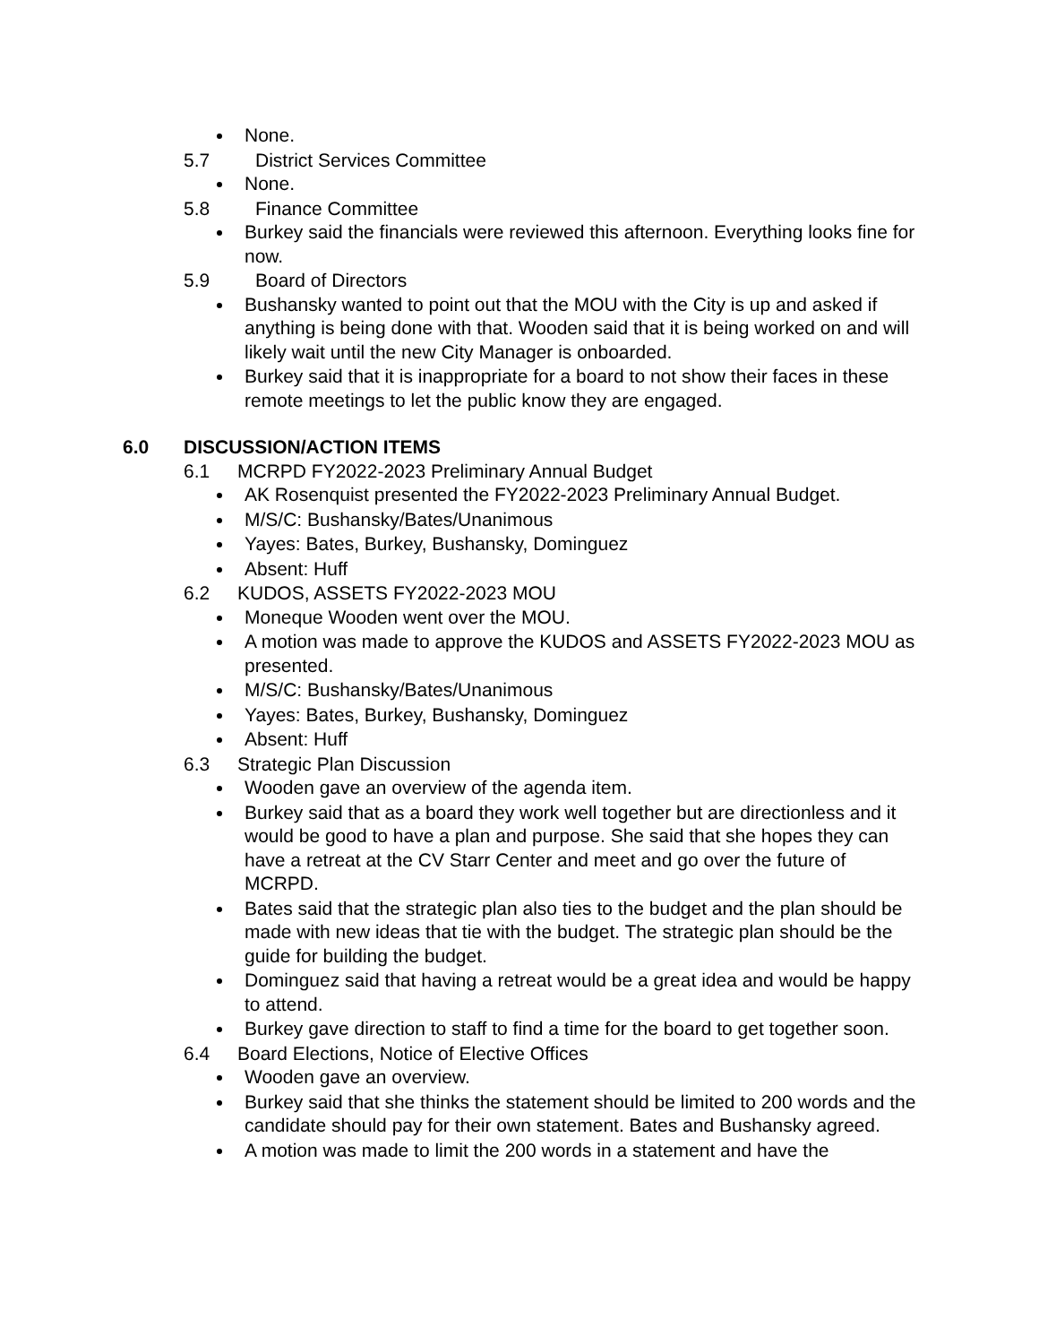None.
5.7 District Services Committee
None.
5.8 Finance Committee
Burkey said the financials were reviewed this afternoon. Everything looks fine for now.
5.9 Board of Directors
Bushansky wanted to point out that the MOU with the City is up and asked if anything is being done with that. Wooden said that it is being worked on and will likely wait until the new City Manager is onboarded.
Burkey said that it is inappropriate for a board to not show their faces in these remote meetings to let the public know they are engaged.
6.0 DISCUSSION/ACTION ITEMS
6.1 MCRPD FY2022-2023 Preliminary Annual Budget
AK Rosenquist presented the FY2022-2023 Preliminary Annual Budget.
M/S/C: Bushansky/Bates/Unanimous
Yayes: Bates, Burkey, Bushansky, Dominguez
Absent: Huff
6.2 KUDOS, ASSETS FY2022-2023 MOU
Moneque Wooden went over the MOU.
A motion was made to approve the KUDOS and ASSETS FY2022-2023 MOU as presented.
M/S/C: Bushansky/Bates/Unanimous
Yayes: Bates, Burkey, Bushansky, Dominguez
Absent: Huff
6.3 Strategic Plan Discussion
Wooden gave an overview of the agenda item.
Burkey said that as a board they work well together but are directionless and it would be good to have a plan and purpose. She said that she hopes they can have a retreat at the CV Starr Center and meet and go over the future of MCRPD.
Bates said that the strategic plan also ties to the budget and the plan should be made with new ideas that tie with the budget. The strategic plan should be the guide for building the budget.
Dominguez said that having a retreat would be a great idea and would be happy to attend.
Burkey gave direction to staff to find a time for the board to get together soon.
6.4 Board Elections, Notice of Elective Offices
Wooden gave an overview.
Burkey said that she thinks the statement should be limited to 200 words and the candidate should pay for their own statement. Bates and Bushansky agreed.
A motion was made to limit the 200 words in a statement and have the